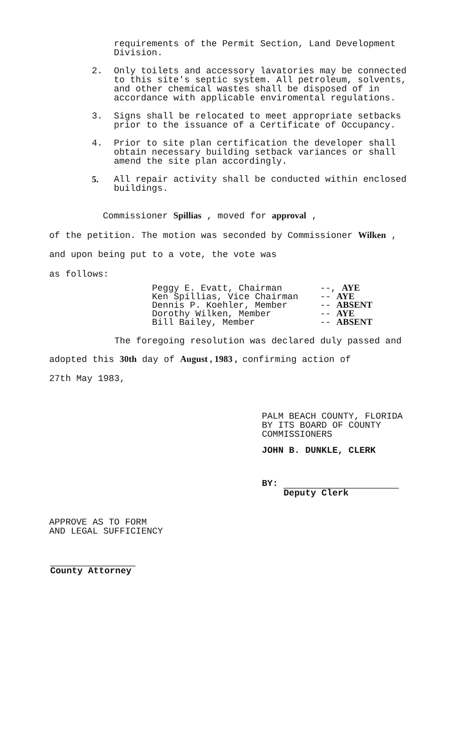requirements of the Permit Section, Land Development
Division.
2. Only toilets and accessory lavatories may be connected to this site's septic system. All petroleum, solvents, and other chemical wastes shall be disposed of in accordance with applicable enviromental regulations.
3. Signs shall be relocated to meet appropriate setbacks prior to the issuance of a Certificate of Occupancy.
4. Prior to site plan certification the developer shall obtain necessary building setback variances or shall amend the site plan accordingly.
5. All repair activity shall be conducted within enclosed buildings.
Commissioner Spillias , moved for approval ,
of the petition. The motion was seconded by Commissioner Wilken ,
and upon being put to a vote, the vote was
as follows:
| Peggy E. Evatt, Chairman | --, AYE |
| Ken Spillias, Vice Chairman | -- AYE |
| Dennis P. Koehler, Member | -- ABSENT |
| Dorothy Wilken, Member | -- AYE |
| Bill Bailey, Member | -- ABSENT |
The foregoing resolution was declared duly passed and
adopted this 30th day of August , 1983 , confirming action of
27th May 1983,
PALM BEACH COUNTY, FLORIDA
BY ITS BOARD OF COUNTY
COMMISSIONERS
JOHN B. DUNKLE, CLERK
BY:
Deputy Clerk
APPROVE AS TO FORM
AND LEGAL SUFFICIENCY
County Attorney